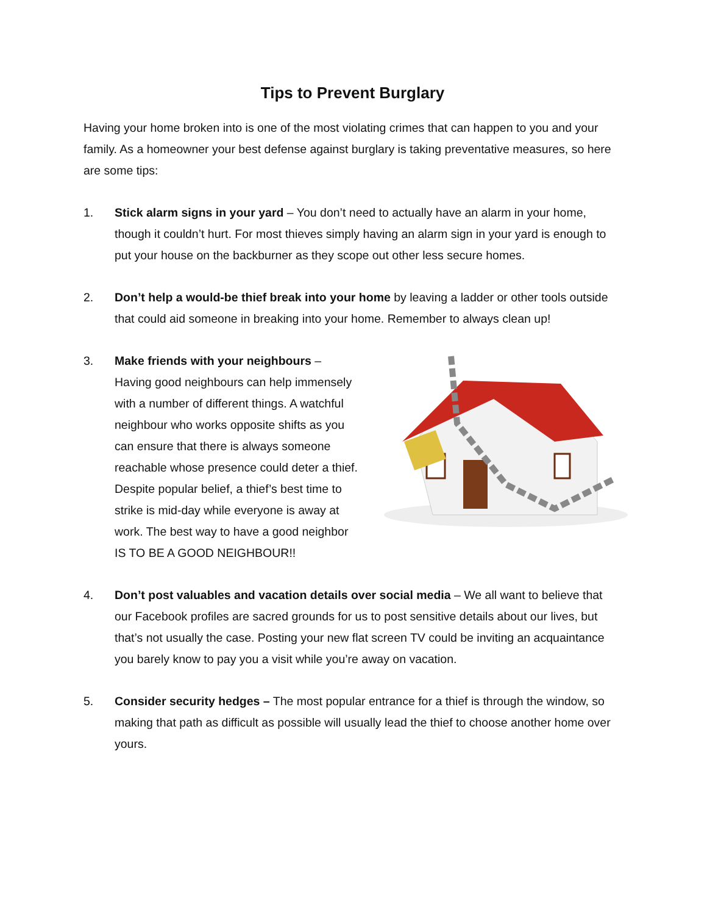Tips to Prevent Burglary
Having your home broken into is one of the most violating crimes that can happen to you and your family. As a homeowner your best defense against burglary is taking preventative measures, so here are some tips:
1. Stick alarm signs in your yard – You don’t need to actually have an alarm in your home, though it couldn’t hurt. For most thieves simply having an alarm sign in your yard is enough to put your house on the backburner as they scope out other less secure homes.
2. Don’t help a would-be thief break into your home by leaving a ladder or other tools outside that could aid someone in breaking into your home. Remember to always clean up!
3. Make friends with your neighbours – Having good neighbours can help immensely with a number of different things. A watchful neighbour who works opposite shifts as you can ensure that there is always someone reachable whose presence could deter a thief. Despite popular belief, a thief’s best time to strike is mid-day while everyone is away at work. The best way to have a good neighbor IS TO BE A GOOD NEIGHBOUR!!
4. Don’t post valuables and vacation details over social media – We all want to believe that our Facebook profiles are sacred grounds for us to post sensitive details about our lives, but that’s not usually the case. Posting your new flat screen TV could be inviting an acquaintance you barely know to pay you a visit while you’re away on vacation.
5. Consider security hedges – The most popular entrance for a thief is through the window, so making that path as difficult as possible will usually lead the thief to choose another home over yours.